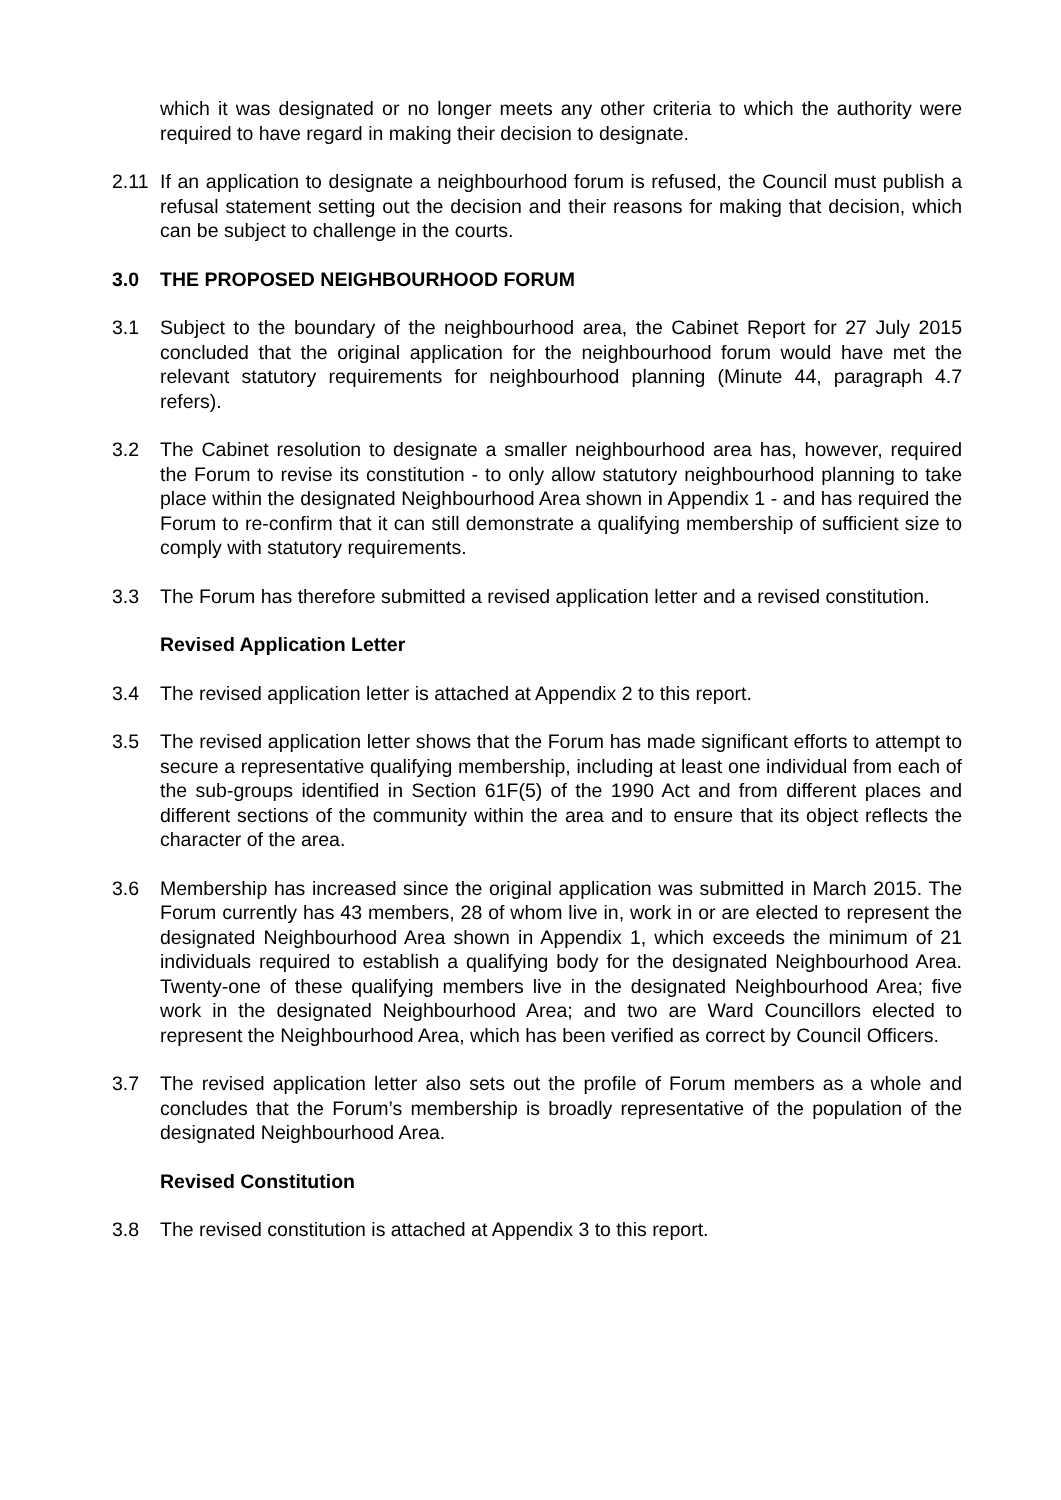which it was designated or no longer meets any other criteria to which the authority were required to have regard in making their decision to designate.
2.11 If an application to designate a neighbourhood forum is refused, the Council must publish a refusal statement setting out the decision and their reasons for making that decision, which can be subject to challenge in the courts.
3.0 THE PROPOSED NEIGHBOURHOOD FORUM
3.1 Subject to the boundary of the neighbourhood area, the Cabinet Report for 27 July 2015 concluded that the original application for the neighbourhood forum would have met the relevant statutory requirements for neighbourhood planning (Minute 44, paragraph 4.7 refers).
3.2 The Cabinet resolution to designate a smaller neighbourhood area has, however, required the Forum to revise its constitution - to only allow statutory neighbourhood planning to take place within the designated Neighbourhood Area shown in Appendix 1 - and has required the Forum to re-confirm that it can still demonstrate a qualifying membership of sufficient size to comply with statutory requirements.
3.3 The Forum has therefore submitted a revised application letter and a revised constitution.
Revised Application Letter
3.4 The revised application letter is attached at Appendix 2 to this report.
3.5 The revised application letter shows that the Forum has made significant efforts to attempt to secure a representative qualifying membership, including at least one individual from each of the sub-groups identified in Section 61F(5) of the 1990 Act and from different places and different sections of the community within the area and to ensure that its object reflects the character of the area.
3.6 Membership has increased since the original application was submitted in March 2015. The Forum currently has 43 members, 28 of whom live in, work in or are elected to represent the designated Neighbourhood Area shown in Appendix 1, which exceeds the minimum of 21 individuals required to establish a qualifying body for the designated Neighbourhood Area. Twenty-one of these qualifying members live in the designated Neighbourhood Area; five work in the designated Neighbourhood Area; and two are Ward Councillors elected to represent the Neighbourhood Area, which has been verified as correct by Council Officers.
3.7 The revised application letter also sets out the profile of Forum members as a whole and concludes that the Forum’s membership is broadly representative of the population of the designated Neighbourhood Area.
Revised Constitution
3.8 The revised constitution is attached at Appendix 3 to this report.